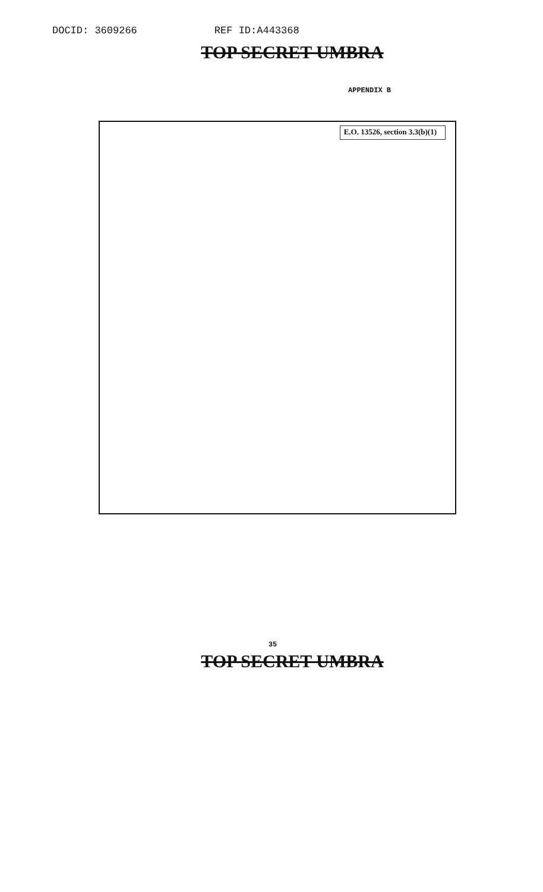DOCID: 3609266 REF ID:A443368
TOP SECRET UMBRA
APPENDIX B
E.O. 13526, section 3.3(b)(1)
35
TOP SECRET UMBRA